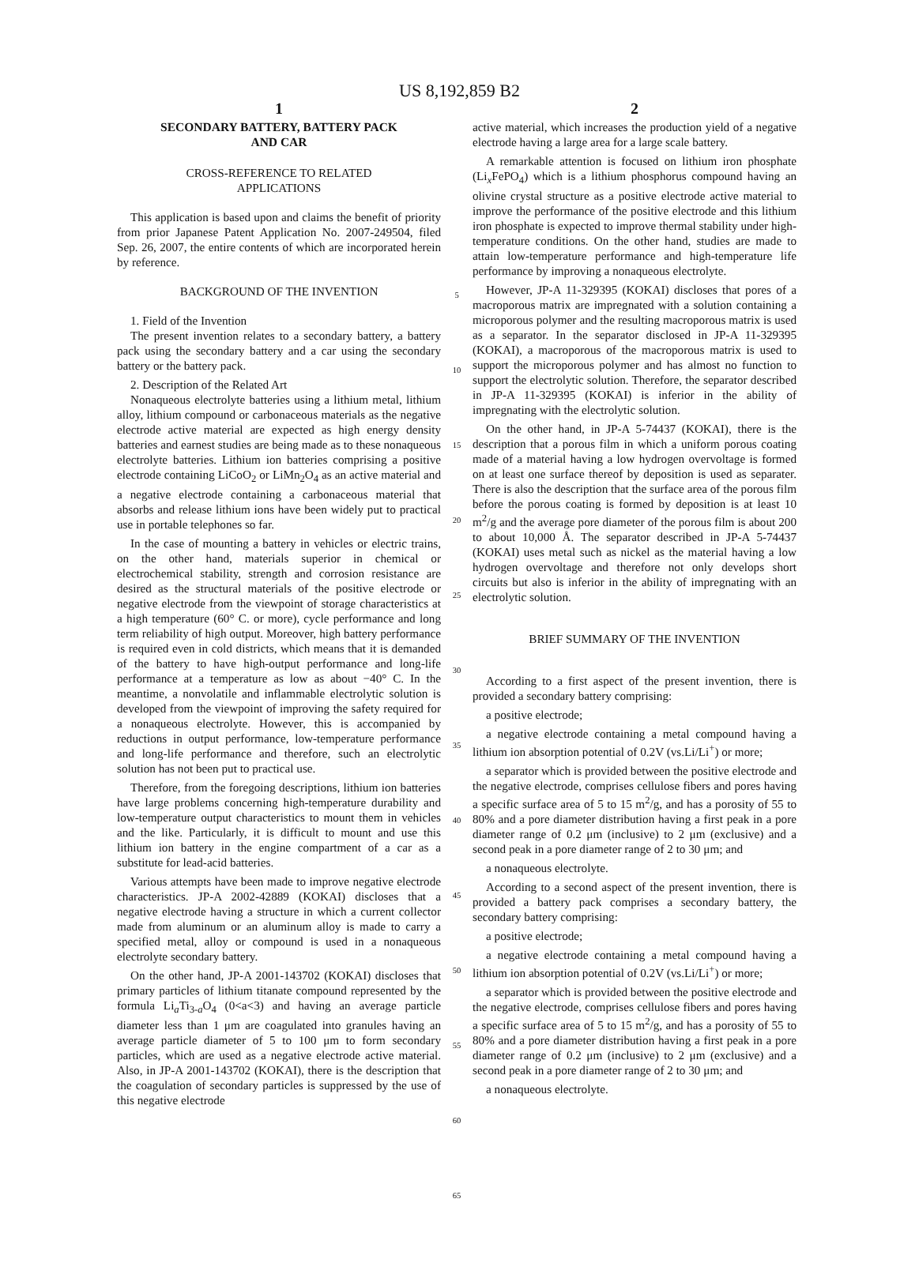US 8,192,859 B2
1
SECONDARY BATTERY, BATTERY PACK
AND CAR
CROSS-REFERENCE TO RELATED
APPLICATIONS
This application is based upon and claims the benefit of priority from prior Japanese Patent Application No. 2007-249504, filed Sep. 26, 2007, the entire contents of which are incorporated herein by reference.
BACKGROUND OF THE INVENTION
1. Field of the Invention
The present invention relates to a secondary battery, a battery pack using the secondary battery and a car using the secondary battery or the battery pack.
2. Description of the Related Art
Nonaqueous electrolyte batteries using a lithium metal, lithium alloy, lithium compound or carbonaceous materials as the negative electrode active material are expected as high energy density batteries and earnest studies are being made as to these nonaqueous electrolyte batteries. Lithium ion batteries comprising a positive electrode containing LiCoO<sub>2</sub> or LiMn<sub>2</sub>O<sub>4</sub> as an active material and a negative electrode containing a carbonaceous material that absorbs and release lithium ions have been widely put to practical use in portable telephones so far.
In the case of mounting a battery in vehicles or electric trains, on the other hand, materials superior in chemical or electrochemical stability, strength and corrosion resistance are desired as the structural materials of the positive electrode or negative electrode from the viewpoint of storage characteristics at a high temperature (60° C. or more), cycle performance and long term reliability of high output. Moreover, high battery performance is required even in cold districts, which means that it is demanded of the battery to have high-output performance and long-life performance at a temperature as low as about −40° C. In the meantime, a nonvolatile and inflammable electrolytic solution is developed from the viewpoint of improving the safety required for a nonaqueous electrolyte. However, this is accompanied by reductions in output performance, low-temperature performance and long-life performance and therefore, such an electrolytic solution has not been put to practical use.
Therefore, from the foregoing descriptions, lithium ion batteries have large problems concerning high-temperature durability and low-temperature output characteristics to mount them in vehicles and the like. Particularly, it is difficult to mount and use this lithium ion battery in the engine compartment of a car as a substitute for lead-acid batteries.
Various attempts have been made to improve negative electrode characteristics. JP-A 2002-42889 (KOKAI) discloses that a negative electrode having a structure in which a current collector made from aluminum or an aluminum alloy is made to carry a specified metal, alloy or compound is used in a nonaqueous electrolyte secondary battery.
On the other hand, JP-A 2001-143702 (KOKAI) discloses that primary particles of lithium titanate compound represented by the formula Li<sub>a</sub>Ti<sub>3-a</sub>O<sub>4</sub> (0<a<3) and having an average particle diameter less than 1 μm are coagulated into granules having an average particle diameter of 5 to 100 μm to form secondary particles, which are used as a negative electrode active material. Also, in JP-A 2001-143702 (KOKAI), there is the description that the coagulation of secondary particles is suppressed by the use of this negative electrode
5
10
15
20
25
30
35
40
45
50
55
60
65
2
active material, which increases the production yield of a negative electrode having a large area for a large scale battery.
A remarkable attention is focused on lithium iron phosphate (Li<sub>x</sub>FePO<sub>4</sub>) which is a lithium phosphorus compound having an olivine crystal structure as a positive electrode active material to improve the performance of the positive electrode and this lithium iron phosphate is expected to improve thermal stability under high-temperature conditions. On the other hand, studies are made to attain low-temperature performance and high-temperature life performance by improving a nonaqueous electrolyte.
However, JP-A 11-329395 (KOKAI) discloses that pores of a macroporous matrix are impregnated with a solution containing a microporous polymer and the resulting macroporous matrix is used as a separator. In the separator disclosed in JP-A 11-329395 (KOKAI), a macroporous of the macroporous matrix is used to support the microporous polymer and has almost no function to support the electrolytic solution. Therefore, the separator described in JP-A 11-329395 (KOKAI) is inferior in the ability of impregnating with the electrolytic solution.
On the other hand, in JP-A 5-74437 (KOKAI), there is the description that a porous film in which a uniform porous coating made of a material having a low hydrogen overvoltage is formed on at least one surface thereof by deposition is used as separater. There is also the description that the surface area of the porous film before the porous coating is formed by deposition is at least 10 m<sup>2</sup>/g and the average pore diameter of the porous film is about 200 to about 10,000 Å. The separator described in JP-A 5-74437 (KOKAI) uses metal such as nickel as the material having a low hydrogen overvoltage and therefore not only develops short circuits but also is inferior in the ability of impregnating with an electrolytic solution.
BRIEF SUMMARY OF THE INVENTION
According to a first aspect of the present invention, there is provided a secondary battery comprising:
a positive electrode;
a negative electrode containing a metal compound having a lithium ion absorption potential of 0.2V (vs.Li/Li<sup>+</sup>) or more;
a separator which is provided between the positive electrode and the negative electrode, comprises cellulose fibers and pores having a specific surface area of 5 to 15 m<sup>2</sup>/g, and has a porosity of 55 to 80% and a pore diameter distribution having a first peak in a pore diameter range of 0.2 μm (inclusive) to 2 μm (exclusive) and a second peak in a pore diameter range of 2 to 30 μm; and
a nonaqueous electrolyte.
According to a second aspect of the present invention, there is provided a battery pack comprises a secondary battery, the secondary battery comprising:
a positive electrode;
a negative electrode containing a metal compound having a lithium ion absorption potential of 0.2V (vs.Li/Li<sup>+</sup>) or more;
a separator which is provided between the positive electrode and the negative electrode, comprises cellulose fibers and pores having a specific surface area of 5 to 15 m<sup>2</sup>/g, and has a porosity of 55 to 80% and a pore diameter distribution having a first peak in a pore diameter range of 0.2 μm (inclusive) to 2 μm (exclusive) and a second peak in a pore diameter range of 2 to 30 μm; and
a nonaqueous electrolyte.